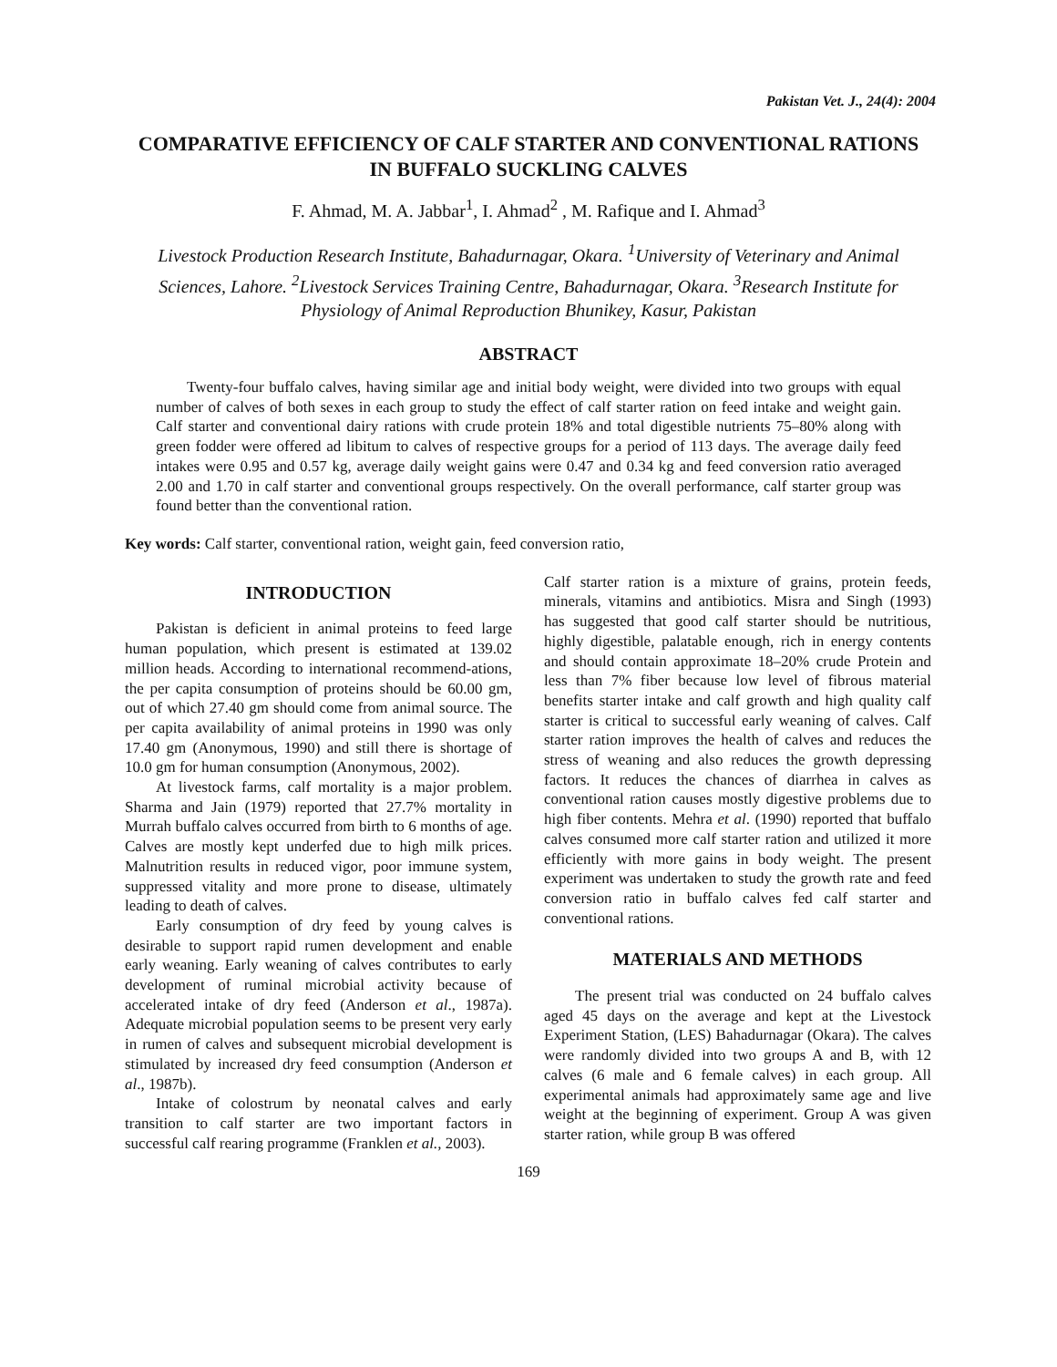Pakistan Vet. J., 24(4): 2004
COMPARATIVE EFFICIENCY OF CALF STARTER AND CONVENTIONAL RATIONS IN BUFFALO SUCKLING CALVES
F. Ahmad, M. A. Jabbar<sup>1</sup>, I. Ahmad<sup>2</sup> , M. Rafique and I. Ahmad<sup>3</sup>
Livestock Production Research Institute, Bahadurnagar, Okara. <sup>1</sup>University of Veterinary and Animal Sciences, Lahore. <sup>2</sup>Livestock Services Training Centre, Bahadurnagar, Okara. <sup>3</sup>Research Institute for Physiology of Animal Reproduction Bhunikey, Kasur, Pakistan
ABSTRACT
Twenty-four buffalo calves, having similar age and initial body weight, were divided into two groups with equal number of calves of both sexes in each group to study the effect of calf starter ration on feed intake and weight gain. Calf starter and conventional dairy rations with crude protein 18% and total digestible nutrients 75–80% along with green fodder were offered ad libitum to calves of respective groups for a period of 113 days. The average daily feed intakes were 0.95 and 0.57 kg, average daily weight gains were 0.47 and 0.34 kg and feed conversion ratio averaged 2.00 and 1.70 in calf starter and conventional groups respectively. On the overall performance, calf starter group was found better than the conventional ration.
Key words: Calf starter, conventional ration, weight gain, feed conversion ratio,
INTRODUCTION
Pakistan is deficient in animal proteins to feed large human population, which present is estimated at 139.02 million heads. According to international recommend-ations, the per capita consumption of proteins should be 60.00 gm, out of which 27.40 gm should come from animal source. The per capita availability of animal proteins in 1990 was only 17.40 gm (Anonymous, 1990) and still there is shortage of 10.0 gm for human consumption (Anonymous, 2002).
At livestock farms, calf mortality is a major problem. Sharma and Jain (1979) reported that 27.7% mortality in Murrah buffalo calves occurred from birth to 6 months of age. Calves are mostly kept underfed due to high milk prices. Malnutrition results in reduced vigor, poor immune system, suppressed vitality and more prone to disease, ultimately leading to death of calves.
Early consumption of dry feed by young calves is desirable to support rapid rumen development and enable early weaning. Early weaning of calves contributes to early development of ruminal microbial activity because of accelerated intake of dry feed (Anderson et al., 1987a). Adequate microbial population seems to be present very early in rumen of calves and subsequent microbial development is stimulated by increased dry feed consumption (Anderson et al., 1987b).
Intake of colostrum by neonatal calves and early transition to calf starter are two important factors in successful calf rearing programme (Franklen et al., 2003).
Calf starter ration is a mixture of grains, protein feeds, minerals, vitamins and antibiotics. Misra and Singh (1993) has suggested that good calf starter should be nutritious, highly digestible, palatable enough, rich in energy contents and should contain approximate 18–20% crude Protein and less than 7% fiber because low level of fibrous material benefits starter intake and calf growth and high quality calf starter is critical to successful early weaning of calves. Calf starter ration improves the health of calves and reduces the stress of weaning and also reduces the growth depressing factors. It reduces the chances of diarrhea in calves as conventional ration causes mostly digestive problems due to high fiber contents. Mehra et al. (1990) reported that buffalo calves consumed more calf starter ration and utilized it more efficiently with more gains in body weight. The present experiment was undertaken to study the growth rate and feed conversion ratio in buffalo calves fed calf starter and conventional rations.
MATERIALS AND METHODS
The present trial was conducted on 24 buffalo calves aged 45 days on the average and kept at the Livestock Experiment Station, (LES) Bahadurnagar (Okara). The calves were randomly divided into two groups A and B, with 12 calves (6 male and 6 female calves) in each group. All experimental animals had approximately same age and live weight at the beginning of experiment. Group A was given starter ration, while group B was offered
169